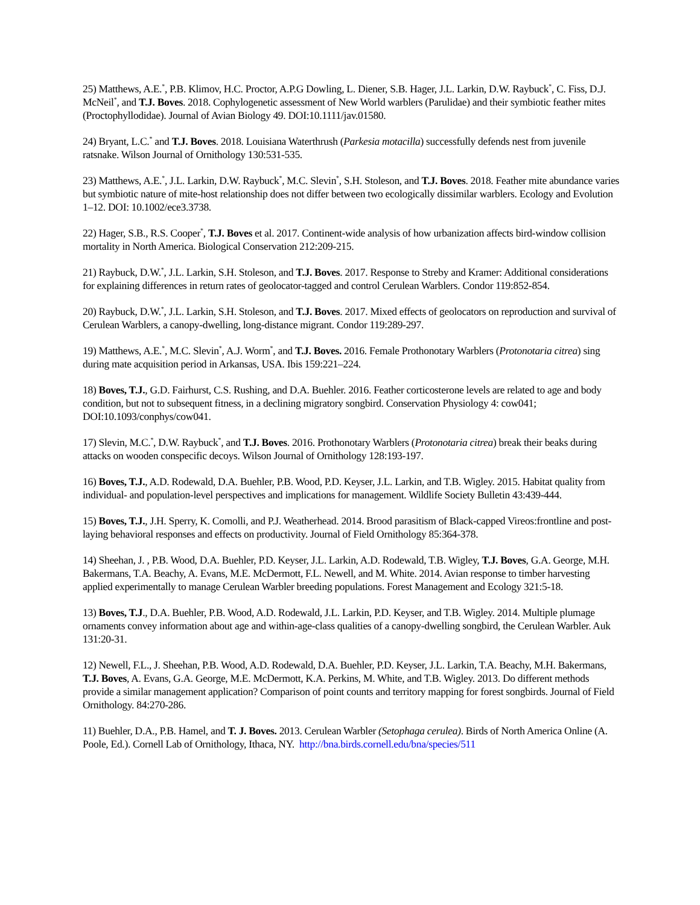25) Matthews, A.E.<sup>*</sup>, P.B. Klimov, H.C. Proctor, A.P.G Dowling, L. Diener, S.B. Hager, J.L. Larkin, D.W. Raybuck<sup>*</sup>, C. Fiss, D.J. McNeil<sup>*</sup>, and T.J. Boves. 2018. Cophylogenetic assessment of New World warblers (Parulidae) and their symbiotic feather mites (Proctophyllodidae). Journal of Avian Biology 49. DOI:10.1111/jav.01580.
24) Bryant, L.C.<sup>*</sup> and T.J. Boves. 2018. Louisiana Waterthrush (Parkesia motacilla) successfully defends nest from juvenile ratsnake. Wilson Journal of Ornithology 130:531-535.
23) Matthews, A.E.<sup>*</sup>, J.L. Larkin, D.W. Raybuck<sup>*</sup>, M.C. Slevin<sup>*</sup>, S.H. Stoleson, and T.J. Boves. 2018. Feather mite abundance varies but symbiotic nature of mite-host relationship does not differ between two ecologically dissimilar warblers. Ecology and Evolution 1–12. DOI: 10.1002/ece3.3738.
22) Hager, S.B., R.S. Cooper<sup>*</sup>, T.J. Boves et al. 2017. Continent-wide analysis of how urbanization affects bird-window collision mortality in North America. Biological Conservation 212:209-215.
21) Raybuck, D.W.<sup>*</sup>, J.L. Larkin, S.H. Stoleson, and T.J. Boves. 2017. Response to Streby and Kramer: Additional considerations for explaining differences in return rates of geolocator-tagged and control Cerulean Warblers. Condor 119:852-854.
20) Raybuck, D.W.<sup>*</sup>, J.L. Larkin, S.H. Stoleson, and T.J. Boves. 2017. Mixed effects of geolocators on reproduction and survival of Cerulean Warblers, a canopy-dwelling, long-distance migrant. Condor 119:289-297.
19) Matthews, A.E.<sup>*</sup>, M.C. Slevin<sup>*</sup>, A.J. Worm<sup>*</sup>, and T.J. Boves. 2016. Female Prothonotary Warblers (Protonotaria citrea) sing during mate acquisition period in Arkansas, USA. Ibis 159:221–224.
18) Boves, T.J., G.D. Fairhurst, C.S. Rushing, and D.A. Buehler. 2016. Feather corticosterone levels are related to age and body condition, but not to subsequent fitness, in a declining migratory songbird. Conservation Physiology 4: cow041; DOI:10.1093/conphys/cow041.
17) Slevin, M.C.<sup>*</sup>, D.W. Raybuck<sup>*</sup>, and T.J. Boves. 2016. Prothonotary Warblers (Protonotaria citrea) break their beaks during attacks on wooden conspecific decoys. Wilson Journal of Ornithology 128:193-197.
16) Boves, T.J., A.D. Rodewald, D.A. Buehler, P.B. Wood, P.D. Keyser, J.L. Larkin, and T.B. Wigley. 2015. Habitat quality from individual- and population-level perspectives and implications for management. Wildlife Society Bulletin 43:439-444.
15) Boves, T.J., J.H. Sperry, K. Comolli, and P.J. Weatherhead. 2014. Brood parasitism of Black-capped Vireos:frontline and post-laying behavioral responses and effects on productivity. Journal of Field Ornithology 85:364-378.
14) Sheehan, J. , P.B. Wood, D.A. Buehler, P.D. Keyser, J.L. Larkin, A.D. Rodewald, T.B. Wigley, T.J. Boves, G.A. George, M.H. Bakermans, T.A. Beachy, A. Evans, M.E. McDermott, F.L. Newell, and M. White. 2014. Avian response to timber harvesting applied experimentally to manage Cerulean Warbler breeding populations. Forest Management and Ecology 321:5-18.
13) Boves, T.J., D.A. Buehler, P.B. Wood, A.D. Rodewald, J.L. Larkin, P.D. Keyser, and T.B. Wigley. 2014. Multiple plumage ornaments convey information about age and within-age-class qualities of a canopy-dwelling songbird, the Cerulean Warbler. Auk 131:20-31.
12) Newell, F.L., J. Sheehan, P.B. Wood, A.D. Rodewald, D.A. Buehler, P.D. Keyser, J.L. Larkin, T.A. Beachy, M.H. Bakermans, T.J. Boves, A. Evans, G.A. George, M.E. McDermott, K.A. Perkins, M. White, and T.B. Wigley. 2013. Do different methods provide a similar management application? Comparison of point counts and territory mapping for forest songbirds. Journal of Field Ornithology. 84:270-286.
11) Buehler, D.A., P.B. Hamel, and T. J. Boves. 2013. Cerulean Warbler (Setophaga cerulea). Birds of North America Online (A. Poole, Ed.). Cornell Lab of Ornithology, Ithaca, NY. http://bna.birds.cornell.edu/bna/species/511